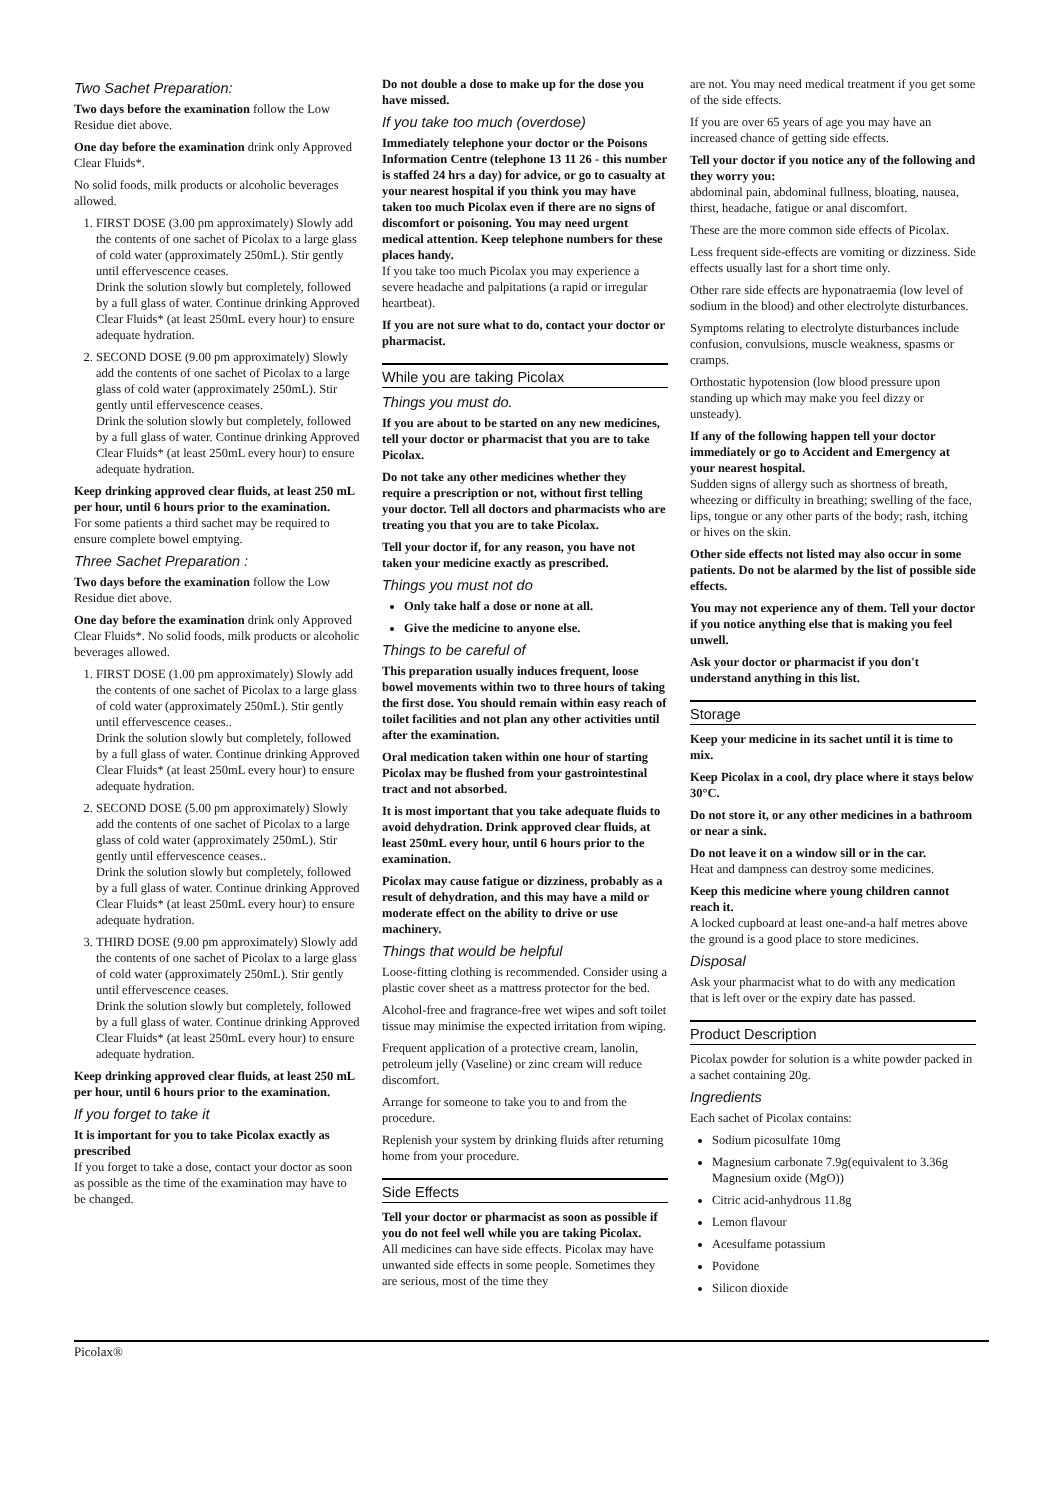Two Sachet Preparation:
Two days before the examination follow the Low Residue diet above.
One day before the examination drink only Approved Clear Fluids*.
No solid foods, milk products or alcoholic beverages allowed.
1. FIRST DOSE (3.00 pm approximately) Slowly add the contents of one sachet of Picolax to a large glass of cold water (approximately 250mL). Stir gently until effervescence ceases.
Drink the solution slowly but completely, followed by a full glass of water. Continue drinking Approved Clear Fluids* (at least 250mL every hour) to ensure adequate hydration.
2. SECOND DOSE (9.00 pm approximately) Slowly add the contents of one sachet of Picolax to a large glass of cold water (approximately 250mL). Stir gently until effervescence ceases.
Drink the solution slowly but completely, followed by a full glass of water. Continue drinking Approved Clear Fluids* (at least 250mL every hour) to ensure adequate hydration.
Keep drinking approved clear fluids, at least 250 mL per hour, until 6 hours prior to the examination.
For some patients a third sachet may be required to ensure complete bowel emptying.
Three Sachet Preparation :
Two days before the examination follow the Low Residue diet above.
One day before the examination drink only Approved Clear Fluids*. No solid foods, milk products or alcoholic beverages allowed.
1. FIRST DOSE (1.00 pm approximately) Slowly add the contents of one sachet of Picolax to a large glass of cold water (approximately 250mL). Stir gently until effervescence ceases..
Drink the solution slowly but completely, followed by a full glass of water. Continue drinking Approved Clear Fluids* (at least 250mL every hour) to ensure adequate hydration.
2. SECOND DOSE (5.00 pm approximately) Slowly add the contents of one sachet of Picolax to a large glass of cold water (approximately 250mL). Stir gently until effervescence ceases..
Drink the solution slowly but completely, followed by a full glass of water. Continue drinking Approved Clear Fluids* (at least 250mL every hour) to ensure adequate hydration.
3. THIRD DOSE (9.00 pm approximately) Slowly add the contents of one sachet of Picolax to a large glass of cold water (approximately 250mL). Stir gently until effervescence ceases.
Drink the solution slowly but completely, followed by a full glass of water. Continue drinking Approved Clear Fluids* (at least 250mL every hour) to ensure adequate hydration.
Keep drinking approved clear fluids, at least 250 mL per hour, until 6 hours prior to the examination.
If you forget to take it
It is important for you to take Picolax exactly as prescribed
If you forget to take a dose, contact your doctor as soon as possible as the time of the examination may have to be changed.
Do not double a dose to make up for the dose you have missed.
If you take too much (overdose)
Immediately telephone your doctor or the Poisons Information Centre (telephone 13 11 26 - this number is staffed 24 hrs a day) for advice, or go to casualty at your nearest hospital if you think you may have taken too much Picolax even if there are no signs of discomfort or poisoning. You may need urgent medical attention. Keep telephone numbers for these places handy.
If you take too much Picolax you may experience a severe headache and palpitations (a rapid or irregular heartbeat).
If you are not sure what to do, contact your doctor or pharmacist.
While you are taking Picolax
Things you must do.
If you are about to be started on any new medicines, tell your doctor or pharmacist that you are to take Picolax.
Do not take any other medicines whether they require a prescription or not, without first telling your doctor. Tell all doctors and pharmacists who are treating you that you are to take Picolax.
Tell your doctor if, for any reason, you have not taken your medicine exactly as prescribed.
Things you must not do
Only take half a dose or none at all.
Give the medicine to anyone else.
Things to be careful of
This preparation usually induces frequent, loose bowel movements within two to three hours of taking the first dose. You should remain within easy reach of toilet facilities and not plan any other activities until after the examination.
Oral medication taken within one hour of starting Picolax may be flushed from your gastrointestinal tract and not absorbed.
It is most important that you take adequate fluids to avoid dehydration. Drink approved clear fluids, at least 250mL every hour, until 6 hours prior to the examination.
Picolax may cause fatigue or dizziness, probably as a result of dehydration, and this may have a mild or moderate effect on the ability to drive or use machinery.
Things that would be helpful
Loose-fitting clothing is recommended. Consider using a plastic cover sheet as a mattress protector for the bed.
Alcohol-free and fragrance-free wet wipes and soft toilet tissue may minimise the expected irritation from wiping.
Frequent application of a protective cream, lanolin, petroleum jelly (Vaseline) or zinc cream will reduce discomfort.
Arrange for someone to take you to and from the procedure.
Replenish your system by drinking fluids after returning home from your procedure.
Side Effects
Tell your doctor or pharmacist as soon as possible if you do not feel well while you are taking Picolax.
All medicines can have side effects. Picolax may have unwanted side effects in some people. Sometimes they are serious, most of the time they
are not. You may need medical treatment if you get some of the side effects.
If you are over 65 years of age you may have an increased chance of getting side effects.
Tell your doctor if you notice any of the following and they worry you:
abdominal pain, abdominal fullness, bloating, nausea, thirst, headache, fatigue or anal discomfort.
These are the more common side effects of Picolax.
Less frequent side-effects are vomiting or dizziness. Side effects usually last for a short time only.
Other rare side effects are hyponatraemia (low level of sodium in the blood) and other electrolyte disturbances.
Symptoms relating to electrolyte disturbances include confusion, convulsions, muscle weakness, spasms or cramps.
Orthostatic hypotension (low blood pressure upon standing up which may make you feel dizzy or unsteady).
If any of the following happen tell your doctor immediately or go to Accident and Emergency at your nearest hospital.
Sudden signs of allergy such as shortness of breath, wheezing or difficulty in breathing; swelling of the face, lips, tongue or any other parts of the body; rash, itching or hives on the skin.
Other side effects not listed may also occur in some patients. Do not be alarmed by the list of possible side effects.
You may not experience any of them. Tell your doctor if you notice anything else that is making you feel unwell.
Ask your doctor or pharmacist if you don't understand anything in this list.
Storage
Keep your medicine in its sachet until it is time to mix.
Keep Picolax in a cool, dry place where it stays below 30°C.
Do not store it, or any other medicines in a bathroom or near a sink.
Do not leave it on a window sill or in the car.
Heat and dampness can destroy some medicines.
Keep this medicine where young children cannot reach it.
A locked cupboard at least one-and-a half metres above the ground is a good place to store medicines.
Disposal
Ask your pharmacist what to do with any medication that is left over or the expiry date has passed.
Product Description
Picolax powder for solution is a white powder packed in a sachet containing 20g.
Ingredients
Each sachet of Picolax contains:
Sodium picosulfate 10mg
Magnesium carbonate 7.9g(equivalent to 3.36g Magnesium oxide (MgO))
Citric acid-anhydrous 11.8g
Lemon flavour
Acesulfame potassium
Povidone
Silicon dioxide
Picolax®